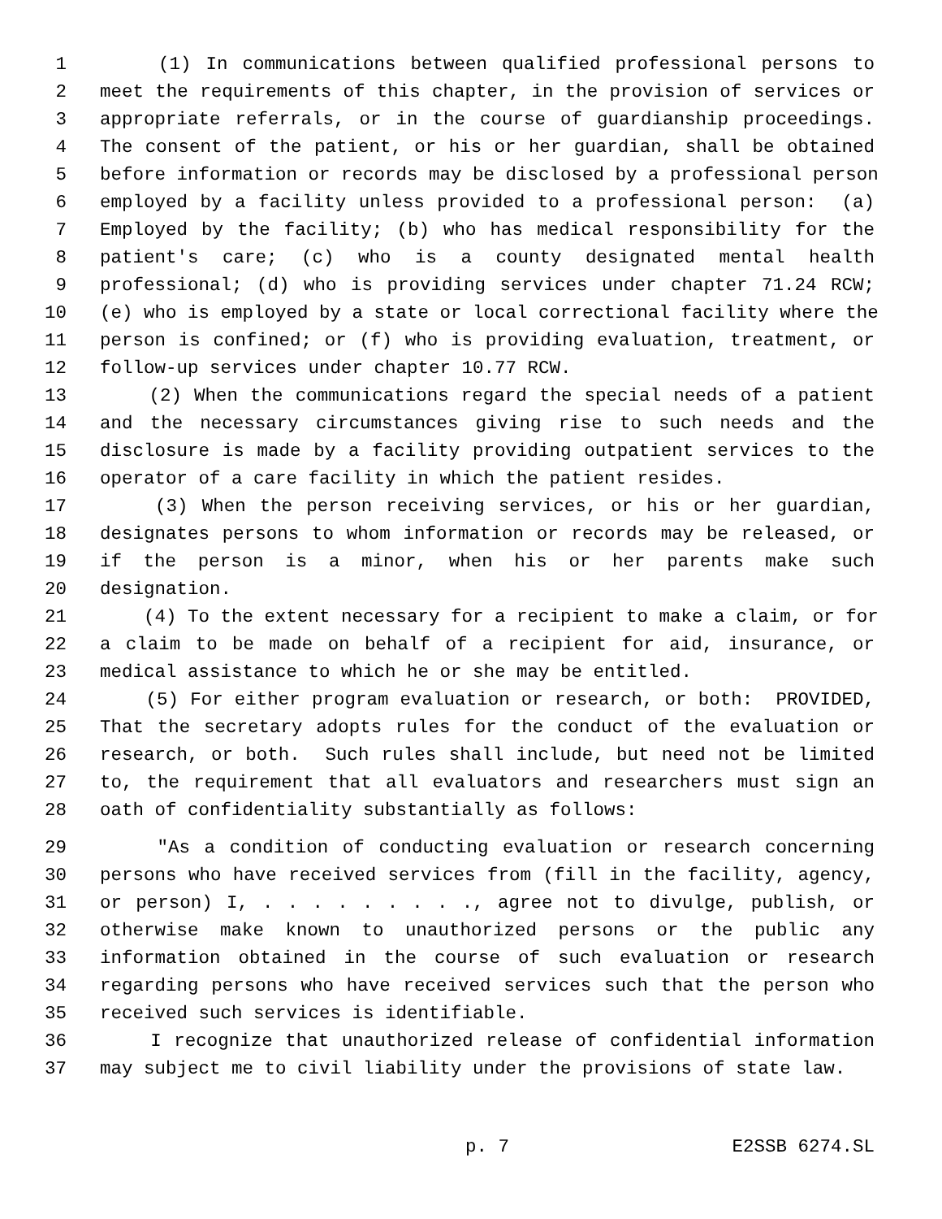1 (1) In communications between qualified professional persons to
2 meet the requirements of this chapter, in the provision of services or
3 appropriate referrals, or in the course of guardianship proceedings.
4 The consent of the patient, or his or her guardian, shall be obtained
5 before information or records may be disclosed by a professional person
6 employed by a facility unless provided to a professional person: (a)
7 Employed by the facility; (b) who has medical responsibility for the
8 patient's care; (c) who is a county designated mental health
9 professional; (d) who is providing services under chapter 71.24 RCW;
10 (e) who is employed by a state or local correctional facility where the
11 person is confined; or (f) who is providing evaluation, treatment, or
12 follow-up services under chapter 10.77 RCW.
13 (2) When the communications regard the special needs of a patient
14 and the necessary circumstances giving rise to such needs and the
15 disclosure is made by a facility providing outpatient services to the
16 operator of a care facility in which the patient resides.
17 (3) When the person receiving services, or his or her guardian,
18 designates persons to whom information or records may be released, or
19 if the person is a minor, when his or her parents make such
20 designation.
21 (4) To the extent necessary for a recipient to make a claim, or for
22 a claim to be made on behalf of a recipient for aid, insurance, or
23 medical assistance to which he or she may be entitled.
24 (5) For either program evaluation or research, or both: PROVIDED,
25 That the secretary adopts rules for the conduct of the evaluation or
26 research, or both. Such rules shall include, but need not be limited
27 to, the requirement that all evaluators and researchers must sign an
28 oath of confidentiality substantially as follows:
29 "As a condition of conducting evaluation or research concerning
30 persons who have received services from (fill in the facility, agency,
31 or person) I, . . . . . . . . ., agree not to divulge, publish, or
32 otherwise make known to unauthorized persons or the public any
33 information obtained in the course of such evaluation or research
34 regarding persons who have received services such that the person who
35 received such services is identifiable.
36 I recognize that unauthorized release of confidential information
37 may subject me to civil liability under the provisions of state law.
p. 7 E2SSB 6274.SL